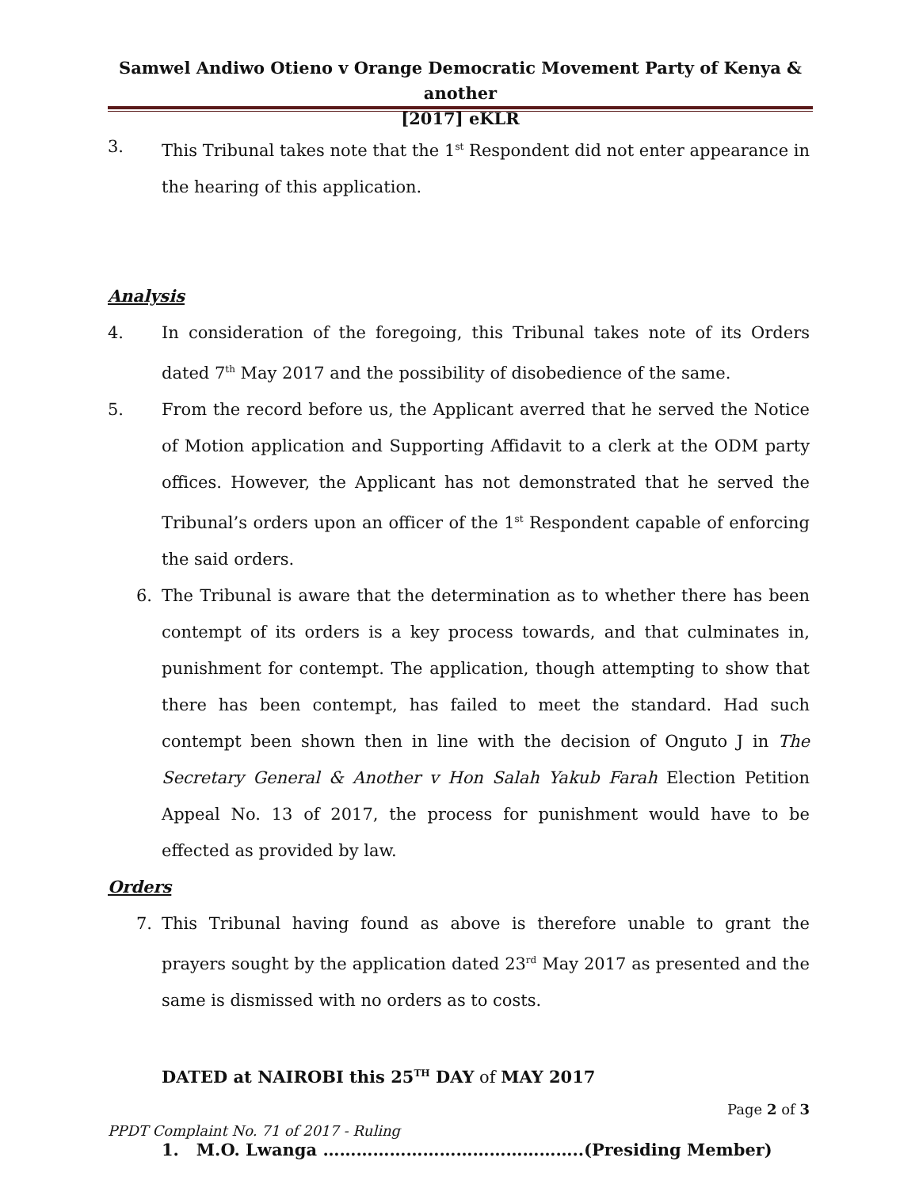Samwel Andiwo Otieno v Orange Democratic Movement Party of Kenya & another
[2017] eKLR
3. This Tribunal takes note that the 1<sup>st</sup> Respondent did not enter appearance in the hearing of this application.
Analysis
4. In consideration of the foregoing, this Tribunal takes note of its Orders dated 7<sup>th</sup> May 2017 and the possibility of disobedience of the same.
5. From the record before us, the Applicant averred that he served the Notice of Motion application and Supporting Affidavit to a clerk at the ODM party offices. However, the Applicant has not demonstrated that he served the Tribunal’s orders upon an officer of the 1<sup>st</sup> Respondent capable of enforcing the said orders.
6. The Tribunal is aware that the determination as to whether there has been contempt of its orders is a key process towards, and that culminates in, punishment for contempt. The application, though attempting to show that there has been contempt, has failed to meet the standard. Had such contempt been shown then in line with the decision of Onguto J in The Secretary General & Another v Hon Salah Yakub Farah Election Petition Appeal No. 13 of 2017, the process for punishment would have to be effected as provided by law.
Orders
7. This Tribunal having found as above is therefore unable to grant the prayers sought by the application dated 23<sup>rd</sup> May 2017 as presented and the same is dismissed with no orders as to costs.
DATED at NAIROBI this 25<sup>TH</sup> DAY of MAY 2017
1. M.O. Lwanga ………………………………………..(Presiding Member)
Page 2 of 3
PPDT Complaint No. 71 of 2017 - Ruling